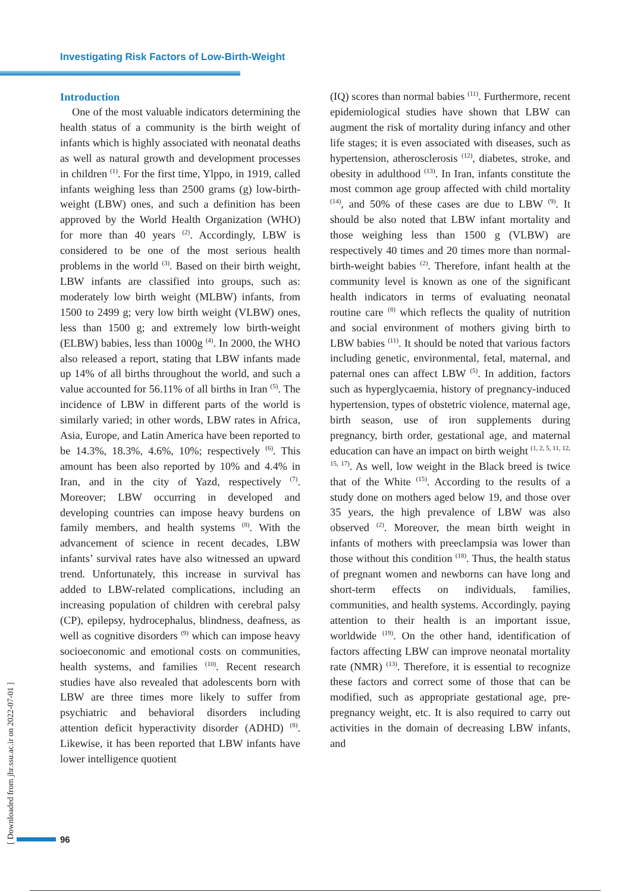Investigating Risk Factors of Low-Birth-Weight
Introduction
One of the most valuable indicators determining the health status of a community is the birth weight of infants which is highly associated with neonatal deaths as well as natural growth and development processes in children <sup>(1)</sup>. For the first time, Ylppo, in 1919, called infants weighing less than 2500 grams (g) low-birth-weight (LBW) ones, and such a definition has been approved by the World Health Organization (WHO) for more than 40 years <sup>(2)</sup>. Accordingly, LBW is considered to be one of the most serious health problems in the world <sup>(3)</sup>. Based on their birth weight, LBW infants are classified into groups, such as: moderately low birth weight (MLBW) infants, from 1500 to 2499 g; very low birth weight (VLBW) ones, less than 1500 g; and extremely low birth-weight (ELBW) babies, less than 1000g <sup>(4)</sup>. In 2000, the WHO also released a report, stating that LBW infants made up 14% of all births throughout the world, and such a value accounted for 56.11% of all births in Iran <sup>(5)</sup>. The incidence of LBW in different parts of the world is similarly varied; in other words, LBW rates in Africa, Asia, Europe, and Latin America have been reported to be 14.3%, 18.3%, 4.6%, 10%; respectively <sup>(6)</sup>. This amount has been also reported by 10% and 4.4% in Iran, and in the city of Yazd, respectively <sup>(7)</sup>. Moreover; LBW occurring in developed and developing countries can impose heavy burdens on family members, and health systems <sup>(8)</sup>. With the advancement of science in recent decades, LBW infants’ survival rates have also witnessed an upward trend. Unfortunately, this increase in survival has added to LBW-related complications, including an increasing population of children with cerebral palsy (CP), epilepsy, hydrocephalus, blindness, deafness, as well as cognitive disorders <sup>(9)</sup> which can impose heavy socioeconomic and emotional costs on communities, health systems, and families <sup>(10)</sup>. Recent research studies have also revealed that adolescents born with LBW are three times more likely to suffer from psychiatric and behavioral disorders including attention deficit hyperactivity disorder (ADHD) <sup>(8)</sup>. Likewise, it has been reported that LBW infants have lower intelligence quotient
(IQ) scores than normal babies <sup>(11)</sup>. Furthermore, recent epidemiological studies have shown that LBW can augment the risk of mortality during infancy and other life stages; it is even associated with diseases, such as hypertension, atherosclerosis <sup>(12)</sup>, diabetes, stroke, and obesity in adulthood <sup>(13)</sup>. In Iran, infants constitute the most common age group affected with child mortality <sup>(14)</sup>, and 50% of these cases are due to LBW <sup>(9)</sup>. It should be also noted that LBW infant mortality and those weighing less than 1500 g (VLBW) are respectively 40 times and 20 times more than normal-birth-weight babies <sup>(2)</sup>. Therefore, infant health at the community level is known as one of the significant health indicators in terms of evaluating neonatal routine care <sup>(8)</sup> which reflects the quality of nutrition and social environment of mothers giving birth to LBW babies <sup>(11)</sup>. It should be noted that various factors including genetic, environmental, fetal, maternal, and paternal ones can affect LBW <sup>(5)</sup>. In addition, factors such as hyperglycaemia, history of pregnancy-induced hypertension, types of obstetric violence, maternal age, birth season, use of iron supplements during pregnancy, birth order, gestational age, and maternal education can have an impact on birth weight <sup>(1, 2, 5, 11, 12, 15, 17)</sup>. As well, low weight in the Black breed is twice that of the White <sup>(15)</sup>. According to the results of a study done on mothers aged below 19, and those over 35 years, the high prevalence of LBW was also observed <sup>(2)</sup>. Moreover, the mean birth weight in infants of mothers with preeclampsia was lower than those without this condition <sup>(18)</sup>. Thus, the health status of pregnant women and newborns can have long and short-term effects on individuals, families, communities, and health systems. Accordingly, paying attention to their health is an important issue, worldwide <sup>(19)</sup>. On the other hand, identification of factors affecting LBW can improve neonatal mortality rate (NMR) <sup>(13)</sup>. Therefore, it is essential to recognize these factors and correct some of those that can be modified, such as appropriate gestational age, pre-pregnancy weight, etc. It is also required to carry out activities in the domain of decreasing LBW infants, and
[ Downloaded from jhr.ssu.ac.ir on 2022-07-01 ]
96